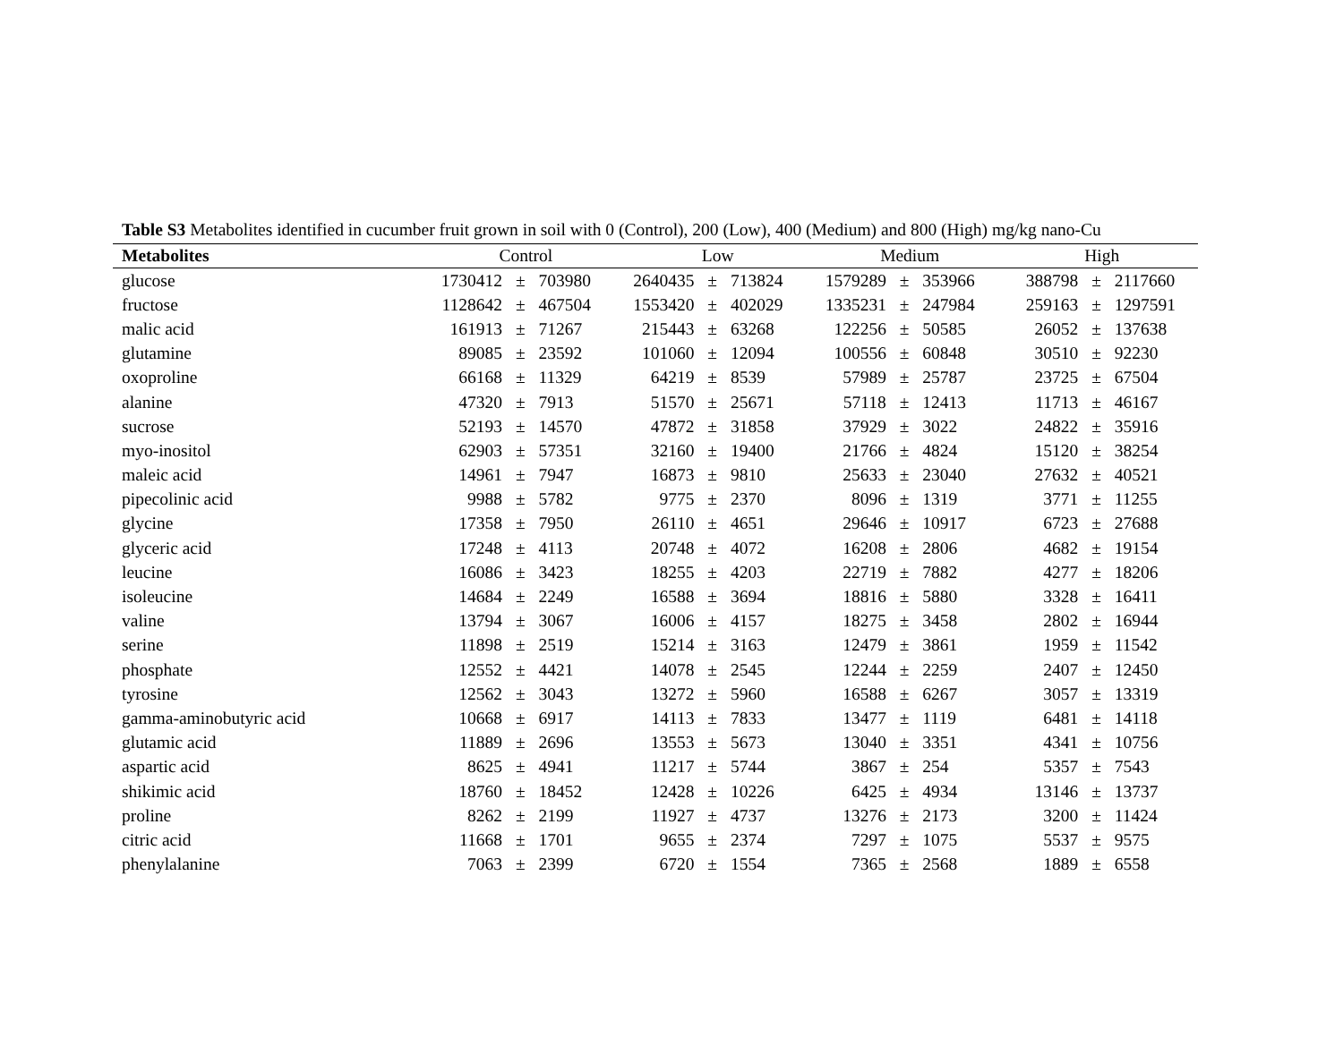Table S3 Metabolites identified in cucumber fruit grown in soil with 0 (Control), 200 (Low), 400 (Medium) and 800 (High) mg/kg nano-Cu
| Metabolites | Control | | | Low | | | Medium | | | High | | |
| --- | --- | --- | --- | --- | --- | --- | --- | --- | --- | --- | --- | --- |
| glucose | 1730412 | ± | 703980 | 2640435 | ± | 713824 | 1579289 | ± | 353966 | 388798 | ± | 2117660 |
| fructose | 1128642 | ± | 467504 | 1553420 | ± | 402029 | 1335231 | ± | 247984 | 259163 | ± | 1297591 |
| malic acid | 161913 | ± | 71267 | 215443 | ± | 63268 | 122256 | ± | 50585 | 26052 | ± | 137638 |
| glutamine | 89085 | ± | 23592 | 101060 | ± | 12094 | 100556 | ± | 60848 | 30510 | ± | 92230 |
| oxoproline | 66168 | ± | 11329 | 64219 | ± | 8539 | 57989 | ± | 25787 | 23725 | ± | 67504 |
| alanine | 47320 | ± | 7913 | 51570 | ± | 25671 | 57118 | ± | 12413 | 11713 | ± | 46167 |
| sucrose | 52193 | ± | 14570 | 47872 | ± | 31858 | 37929 | ± | 3022 | 24822 | ± | 35916 |
| myo-inositol | 62903 | ± | 57351 | 32160 | ± | 19400 | 21766 | ± | 4824 | 15120 | ± | 38254 |
| maleic acid | 14961 | ± | 7947 | 16873 | ± | 9810 | 25633 | ± | 23040 | 27632 | ± | 40521 |
| pipecolinic acid | 9988 | ± | 5782 | 9775 | ± | 2370 | 8096 | ± | 1319 | 3771 | ± | 11255 |
| glycine | 17358 | ± | 7950 | 26110 | ± | 4651 | 29646 | ± | 10917 | 6723 | ± | 27688 |
| glyceric acid | 17248 | ± | 4113 | 20748 | ± | 4072 | 16208 | ± | 2806 | 4682 | ± | 19154 |
| leucine | 16086 | ± | 3423 | 18255 | ± | 4203 | 22719 | ± | 7882 | 4277 | ± | 18206 |
| isoleucine | 14684 | ± | 2249 | 16588 | ± | 3694 | 18816 | ± | 5880 | 3328 | ± | 16411 |
| valine | 13794 | ± | 3067 | 16006 | ± | 4157 | 18275 | ± | 3458 | 2802 | ± | 16944 |
| serine | 11898 | ± | 2519 | 15214 | ± | 3163 | 12479 | ± | 3861 | 1959 | ± | 11542 |
| phosphate | 12552 | ± | 4421 | 14078 | ± | 2545 | 12244 | ± | 2259 | 2407 | ± | 12450 |
| tyrosine | 12562 | ± | 3043 | 13272 | ± | 5960 | 16588 | ± | 6267 | 3057 | ± | 13319 |
| gamma-aminobutyric acid | 10668 | ± | 6917 | 14113 | ± | 7833 | 13477 | ± | 1119 | 6481 | ± | 14118 |
| glutamic acid | 11889 | ± | 2696 | 13553 | ± | 5673 | 13040 | ± | 3351 | 4341 | ± | 10756 |
| aspartic acid | 8625 | ± | 4941 | 11217 | ± | 5744 | 3867 | ± | 254 | 5357 | ± | 7543 |
| shikimic acid | 18760 | ± | 18452 | 12428 | ± | 10226 | 6425 | ± | 4934 | 13146 | ± | 13737 |
| proline | 8262 | ± | 2199 | 11927 | ± | 4737 | 13276 | ± | 2173 | 3200 | ± | 11424 |
| citric acid | 11668 | ± | 1701 | 9655 | ± | 2374 | 7297 | ± | 1075 | 5537 | ± | 9575 |
| phenylalanine | 7063 | ± | 2399 | 6720 | ± | 1554 | 7365 | ± | 2568 | 1889 | ± | 6558 |